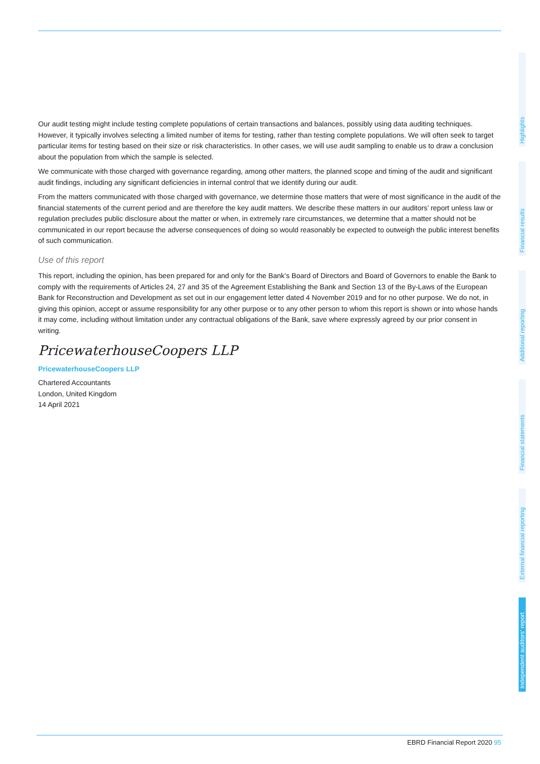Our audit testing might include testing complete populations of certain transactions and balances, possibly using data auditing techniques. However, it typically involves selecting a limited number of items for testing, rather than testing complete populations. We will often seek to target particular items for testing based on their size or risk characteristics. In other cases, we will use audit sampling to enable us to draw a conclusion about the population from which the sample is selected.
We communicate with those charged with governance regarding, among other matters, the planned scope and timing of the audit and significant audit findings, including any significant deficiencies in internal control that we identify during our audit.
From the matters communicated with those charged with governance, we determine those matters that were of most significance in the audit of the financial statements of the current period and are therefore the key audit matters. We describe these matters in our auditors’ report unless law or regulation precludes public disclosure about the matter or when, in extremely rare circumstances, we determine that a matter should not be communicated in our report because the adverse consequences of doing so would reasonably be expected to outweigh the public interest benefits of such communication.
Use of this report
This report, including the opinion, has been prepared for and only for the Bank’s Board of Directors and Board of Governors to enable the Bank to comply with the requirements of Articles 24, 27 and 35 of the Agreement Establishing the Bank and Section 13 of the By-Laws of the European Bank for Reconstruction and Development as set out in our engagement letter dated 4 November 2019 and for no other purpose. We do not, in giving this opinion, accept or assume responsibility for any other purpose or to any other person to whom this report is shown or into whose hands it may come, including without limitation under any contractual obligations of the Bank, save where expressly agreed by our prior consent in writing.
PricewaterhouseCoopers LLP
PricewaterhouseCoopers LLP
Chartered Accountants
London, United Kingdom
14 April 2021
Highlights
Financial results
Additional reporting
Financial statements
External financial reporting
Independent auditors’ report
EBRD Financial Report 2020 95